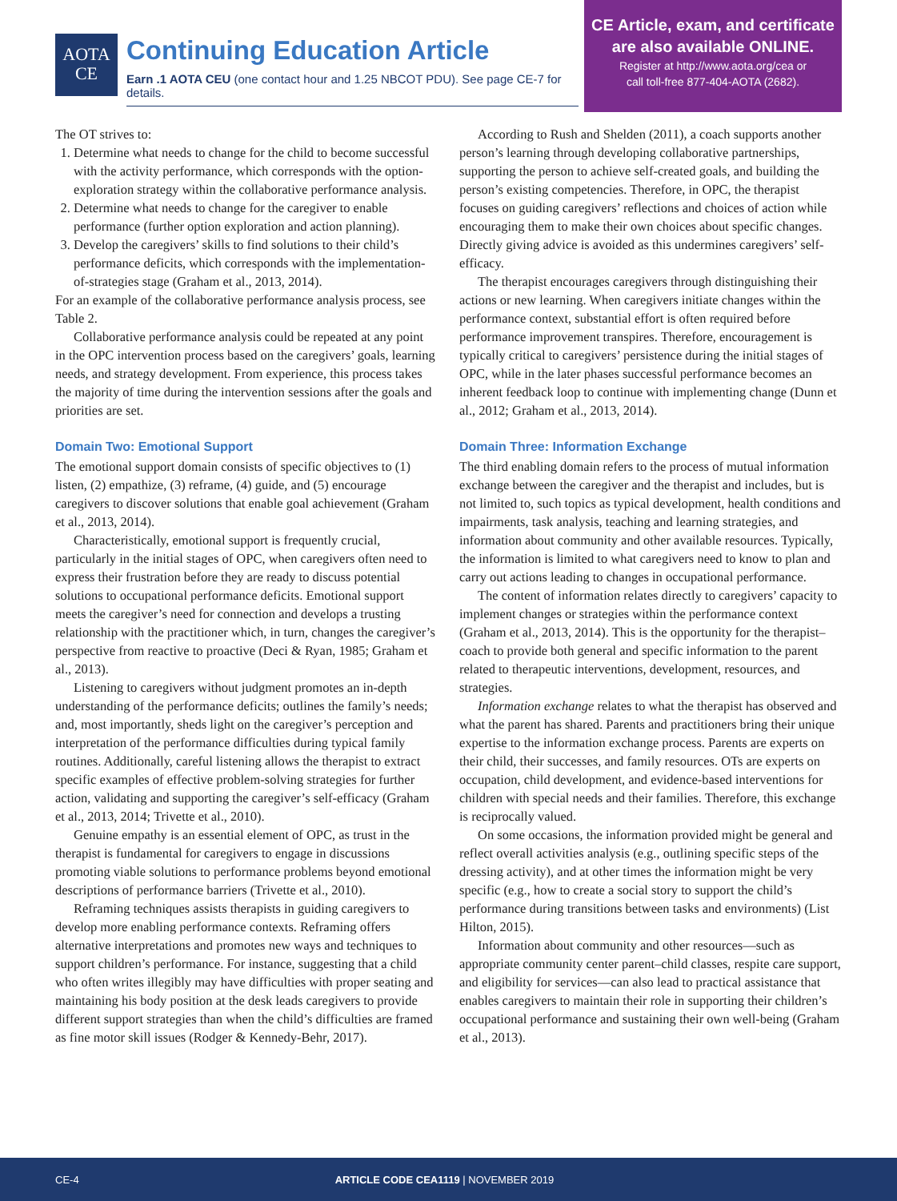AOTA
CE
Continuing Education Article
Earn .1 AOTA CEU (one contact hour and 1.25 NBCOT PDU). See page CE-7 for details.
CE Article, exam, and certificate
are also available ONLINE.
Register at http://www.aota.org/cea or
call toll-free 877-404-AOTA (2682).
The OT strives to:
1. Determine what needs to change for the child to become successful with the activity performance, which corresponds with the option-exploration strategy within the collaborative performance analysis.
2. Determine what needs to change for the caregiver to enable performance (further option exploration and action planning).
3. Develop the caregivers’ skills to find solutions to their child’s performance deficits, which corresponds with the implementation-of-strategies stage (Graham et al., 2013, 2014).
For an example of the collaborative performance analysis process, see Table 2.
Collaborative performance analysis could be repeated at any point in the OPC intervention process based on the caregivers’ goals, learning needs, and strategy development. From experience, this process takes the majority of time during the intervention sessions after the goals and priorities are set.
Domain Two: Emotional Support
The emotional support domain consists of specific objectives to (1) listen, (2) empathize, (3) reframe, (4) guide, and (5) encourage caregivers to discover solutions that enable goal achievement (Graham et al., 2013, 2014).
Characteristically, emotional support is frequently crucial, particularly in the initial stages of OPC, when caregivers often need to express their frustration before they are ready to discuss potential solutions to occupational performance deficits. Emotional support meets the caregiver’s need for connection and develops a trusting relationship with the practitioner which, in turn, changes the caregiver’s perspective from reactive to proactive (Deci & Ryan, 1985; Graham et al., 2013).
Listening to caregivers without judgment promotes an in-depth understanding of the performance deficits; outlines the family’s needs; and, most importantly, sheds light on the caregiver’s perception and interpretation of the performance difficulties during typical family routines. Additionally, careful listening allows the therapist to extract specific examples of effective problem-solving strategies for further action, validating and supporting the caregiver’s self-efficacy (Graham et al., 2013, 2014; Trivette et al., 2010).
Genuine empathy is an essential element of OPC, as trust in the therapist is fundamental for caregivers to engage in discussions promoting viable solutions to performance problems beyond emotional descriptions of performance barriers (Trivette et al., 2010).
Reframing techniques assists therapists in guiding caregivers to develop more enabling performance contexts. Reframing offers alternative interpretations and promotes new ways and techniques to support children’s performance. For instance, suggesting that a child who often writes illegibly may have difficulties with proper seating and maintaining his body position at the desk leads caregivers to provide different support strategies than when the child’s difficulties are framed as fine motor skill issues (Rodger & Kennedy-Behr, 2017).
According to Rush and Shelden (2011), a coach supports another person’s learning through developing collaborative partnerships, supporting the person to achieve self-created goals, and building the person’s existing competencies. Therefore, in OPC, the therapist focuses on guiding caregivers’ reflections and choices of action while encouraging them to make their own choices about specific changes. Directly giving advice is avoided as this undermines caregivers’ self-efficacy.
The therapist encourages caregivers through distinguishing their actions or new learning. When caregivers initiate changes within the performance context, substantial effort is often required before performance improvement transpires. Therefore, encouragement is typically critical to caregivers’ persistence during the initial stages of OPC, while in the later phases successful performance becomes an inherent feedback loop to continue with implementing change (Dunn et al., 2012; Graham et al., 2013, 2014).
Domain Three: Information Exchange
The third enabling domain refers to the process of mutual information exchange between the caregiver and the therapist and includes, but is not limited to, such topics as typical development, health conditions and impairments, task analysis, teaching and learning strategies, and information about community and other available resources. Typically, the information is limited to what caregivers need to know to plan and carry out actions leading to changes in occupational performance.
The content of information relates directly to caregivers’ capacity to implement changes or strategies within the performance context (Graham et al., 2013, 2014). This is the opportunity for the therapist–coach to provide both general and specific information to the parent related to therapeutic interventions, development, resources, and strategies.
Information exchange relates to what the therapist has observed and what the parent has shared. Parents and practitioners bring their unique expertise to the information exchange process. Parents are experts on their child, their successes, and family resources. OTs are experts on occupation, child development, and evidence-based interventions for children with special needs and their families. Therefore, this exchange is reciprocally valued.
On some occasions, the information provided might be general and reflect overall activities analysis (e.g., outlining specific steps of the dressing activity), and at other times the information might be very specific (e.g., how to create a social story to support the child’s performance during transitions between tasks and environments) (List Hilton, 2015).
Information about community and other resources—such as appropriate community center parent–child classes, respite care support, and eligibility for services—can also lead to practical assistance that enables caregivers to maintain their role in supporting their children’s occupational performance and sustaining their own well-being (Graham et al., 2013).
CE-4 ARTICLE CODE CEA1119 | NOVEMBER 2019